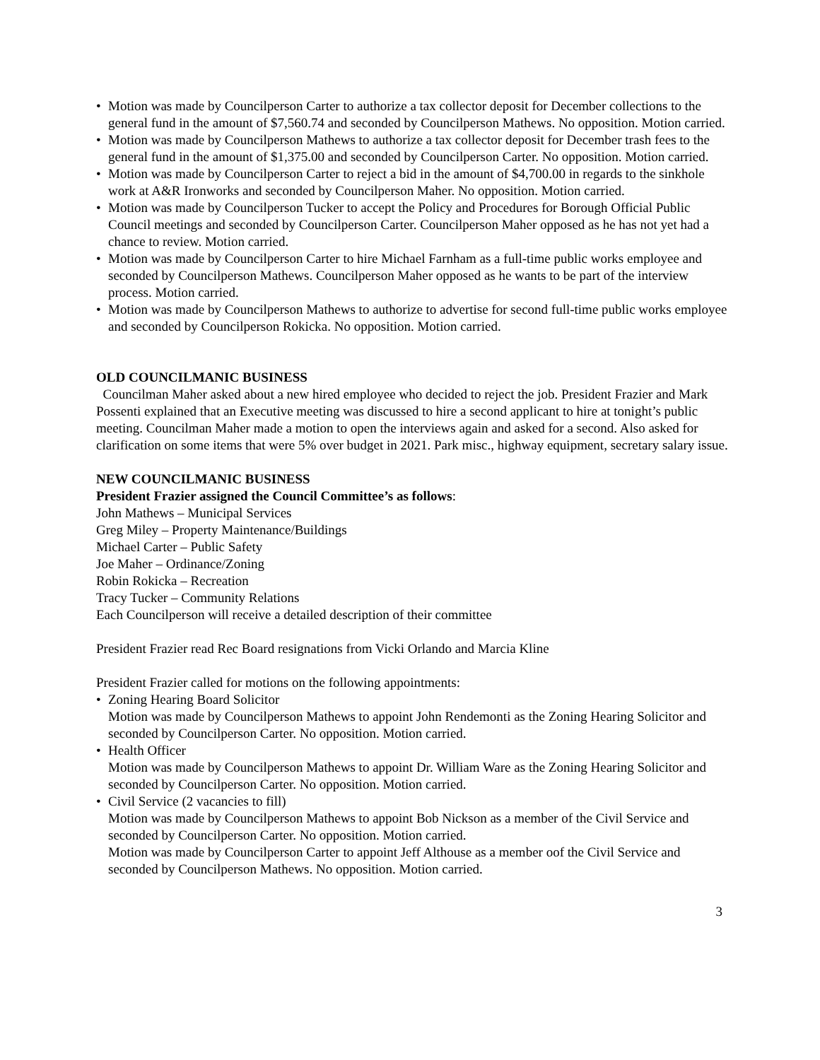• Motion was made by Councilperson Carter to authorize a tax collector deposit for December collections to the general fund in the amount of $7,560.74 and seconded by Councilperson Mathews. No opposition. Motion carried.
• Motion was made by Councilperson Mathews to authorize a tax collector deposit for December trash fees to the general fund in the amount of $1,375.00 and seconded by Councilperson Carter. No opposition. Motion carried.
• Motion was made by Councilperson Carter to reject a bid in the amount of $4,700.00 in regards to the sinkhole work at A&R Ironworks and seconded by Councilperson Maher. No opposition. Motion carried.
• Motion was made by Councilperson Tucker to accept the Policy and Procedures for Borough Official Public Council meetings and seconded by Councilperson Carter. Councilperson Maher opposed as he has not yet had a chance to review. Motion carried.
• Motion was made by Councilperson Carter to hire Michael Farnham as a full-time public works employee and seconded by Councilperson Mathews. Councilperson Maher opposed as he wants to be part of the interview process. Motion carried.
• Motion was made by Councilperson Mathews to authorize to advertise for second full-time public works employee and seconded by Councilperson Rokicka. No opposition. Motion carried.
OLD COUNCILMANIC BUSINESS
Councilman Maher asked about a new hired employee who decided to reject the job. President Frazier and Mark Possenti explained that an Executive meeting was discussed to hire a second applicant to hire at tonight’s public meeting. Councilman Maher made a motion to open the interviews again and asked for a second. Also asked for clarification on some items that were 5% over budget in 2021. Park misc., highway equipment, secretary salary issue.
NEW COUNCILMANIC BUSINESS
President Frazier assigned the Council Committee’s as follows:
John Mathews – Municipal Services
Greg Miley – Property Maintenance/Buildings
Michael Carter – Public Safety
Joe Maher – Ordinance/Zoning
Robin Rokicka – Recreation
Tracy Tucker – Community Relations
Each Councilperson will receive a detailed description of their committee
President Frazier read Rec Board resignations from Vicki Orlando and Marcia Kline
President Frazier called for motions on the following appointments:
• Zoning Hearing Board Solicitor
Motion was made by Councilperson Mathews to appoint John Rendemonti as the Zoning Hearing Solicitor and seconded by Councilperson Carter. No opposition. Motion carried.
• Health Officer
Motion was made by Councilperson Mathews to appoint Dr. William Ware as the Zoning Hearing Solicitor and seconded by Councilperson Carter. No opposition. Motion carried.
• Civil Service (2 vacancies to fill)
Motion was made by Councilperson Mathews to appoint Bob Nickson as a member of the Civil Service and seconded by Councilperson Carter. No opposition. Motion carried.
Motion was made by Councilperson Carter to appoint Jeff Althouse as a member oof the Civil Service and seconded by Councilperson Mathews. No opposition. Motion carried.
3